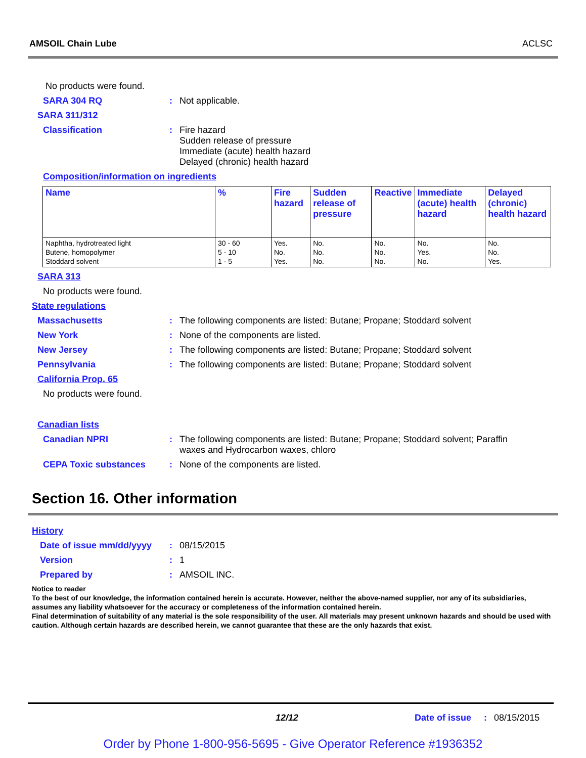AMSOIL Chain Lube ACLSC
No products were found.
SARA 304 RQ: Not applicable.
SARA 311/312
Classification: Fire hazard
Sudden release of pressure
Immediate (acute) health hazard
Delayed (chronic) health hazard
Composition/information on ingredients
| Name | % | Fire hazard | Sudden release of pressure | Reactive | Immediate (acute) health hazard | Delayed (chronic) health hazard |
| --- | --- | --- | --- | --- | --- | --- |
| Naphtha, hydrotreated light Butene, homopolymer Stoddard solvent | 30 - 60 5 - 10 1 - 5 | Yes. No. Yes. | No. No. No. | No. No. No. | No. Yes. No. | No. No. Yes. |
SARA 313
No products were found.
State regulations
Massachusetts: The following components are listed: Butane; Propane; Stoddard solvent
New York: None of the components are listed.
New Jersey: The following components are listed: Butane; Propane; Stoddard solvent
Pennsylvania: The following components are listed: Butane; Propane; Stoddard solvent
California Prop. 65
No products were found.
Canadian lists
Canadian NPRI: The following components are listed: Butane; Propane; Stoddard solvent; Paraffin
waxes and Hydrocarbon waxes, chloro
CEPA Toxic substances: None of the components are listed.
Section 16. Other information
History
Date of issue mm/dd/yyyy: 08/15/2015
Version: 1
Prepared by: AMSOIL INC.
Notice to reader
To the best of our knowledge, the information contained herein is accurate. However, neither the above-named supplier, nor any of its subsidiaries, assumes any liability whatsoever for the accuracy or completeness of the information contained herein.
Final determination of suitability of any material is the sole responsibility of the user. All materials may present unknown hazards and should be used with caution. Although certain hazards are described herein, we cannot guarantee that these are the only hazards that exist.
12/12 Date of issue: 08/15/2015
Order by Phone 1-800-956-5695 - Give Operator Reference #1936352